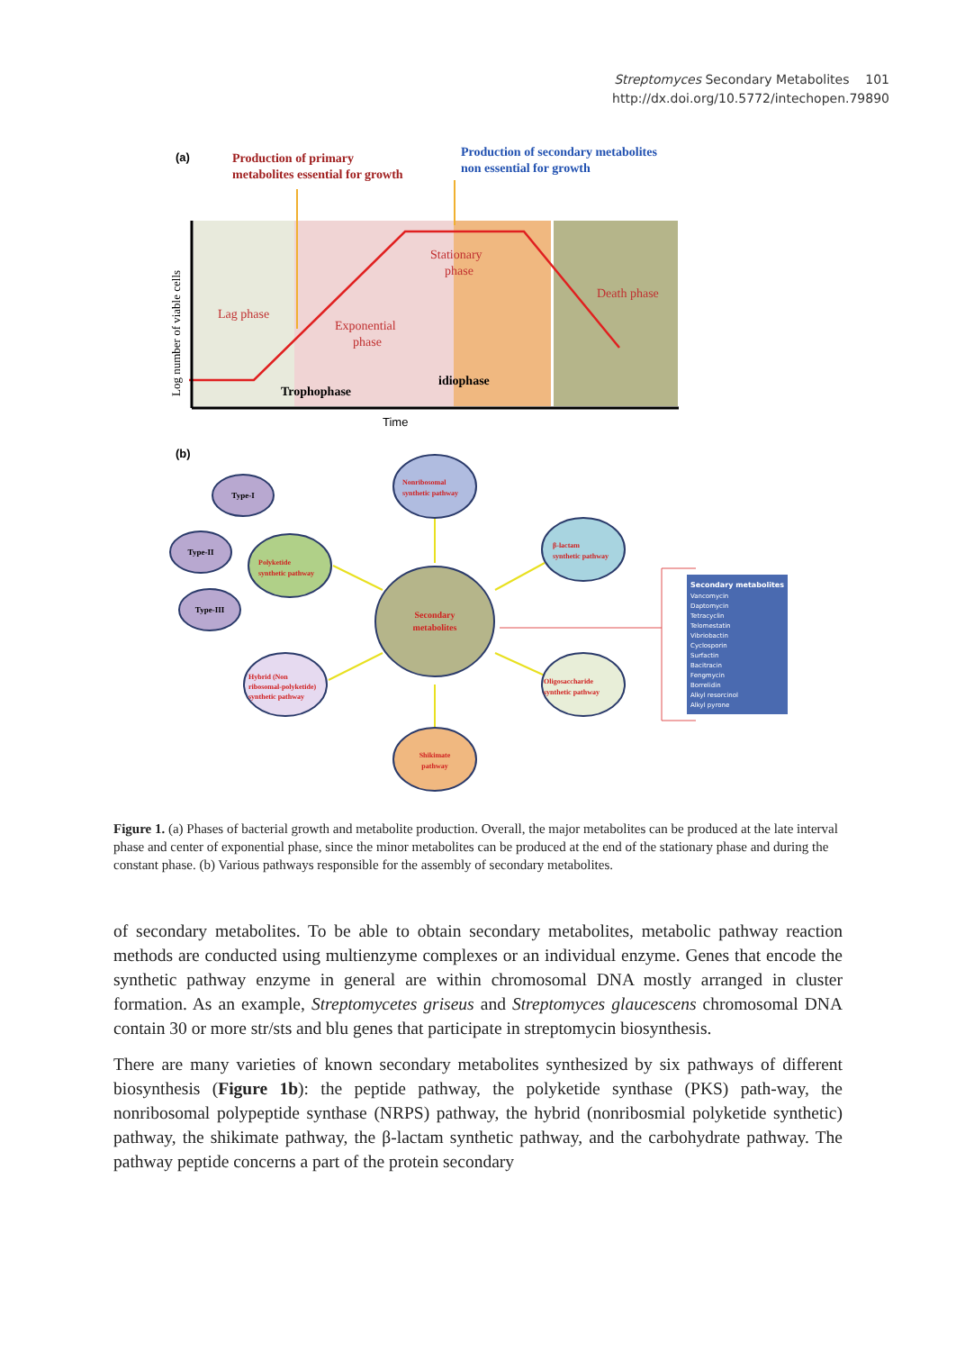Streptomyces Secondary Metabolites 101
http://dx.doi.org/10.5772/intechopen.79890
(a)
Production of primary
metabolites essential for growth
Production of secondary metabolites
non essential for growth
Log number of viable cells
Lag phase
Exponential
phase
Stationary
phase
Death phase
Trophophase
idiophase
Time
(b)
Secondary
metabolites
Nonribosomal
synthetic pathway
β-lactam
synthetic pathway
Polyketide
synthetic pathway
Type-I
Type-II
Type-III
Hybrid (Non
ribosomal-polyketide)
synthetic pathway
Oligosaccharide
synthetic pathway
Shikimate
pathway
Secondary metabolites
Vancomycin
Daptomycin
Tetracyclin
Telomestatin
Vibriobactin
Cyclosporin
Surfactin
Bacitracin
Fengmycin
Borrelidin
Alkyl resorcinol
Alkyl pyrone
Figure 1. (a) Phases of bacterial growth and metabolite production. Overall, the major metabolites can be produced at the late interval phase and center of exponential phase, since the minor metabolites can be produced at the end of the stationary phase and during the constant phase. (b) Various pathways responsible for the assembly of secondary metabolites.
of secondary metabolites. To be able to obtain secondary metabolites, metabolic pathway reaction methods are conducted using multienzyme complexes or an individual enzyme. Genes that encode the synthetic pathway enzyme in general are within chromosomal DNA mostly arranged in cluster formation. As an example, Streptomycetes griseus and Streptomyces glaucescens chromosomal DNA contain 30 or more str/sts and blu genes that participate in streptomycin biosynthesis.
There are many varieties of known secondary metabolites synthesized by six pathways of different biosynthesis (Figure 1b): the peptide pathway, the polyketide synthase (PKS) path-way, the nonribosomal polypeptide synthase (NRPS) pathway, the hybrid (nonribosmial polyketide synthetic) pathway, the shikimate pathway, the β-lactam synthetic pathway, and the carbohydrate pathway. The pathway peptide concerns a part of the protein secondary